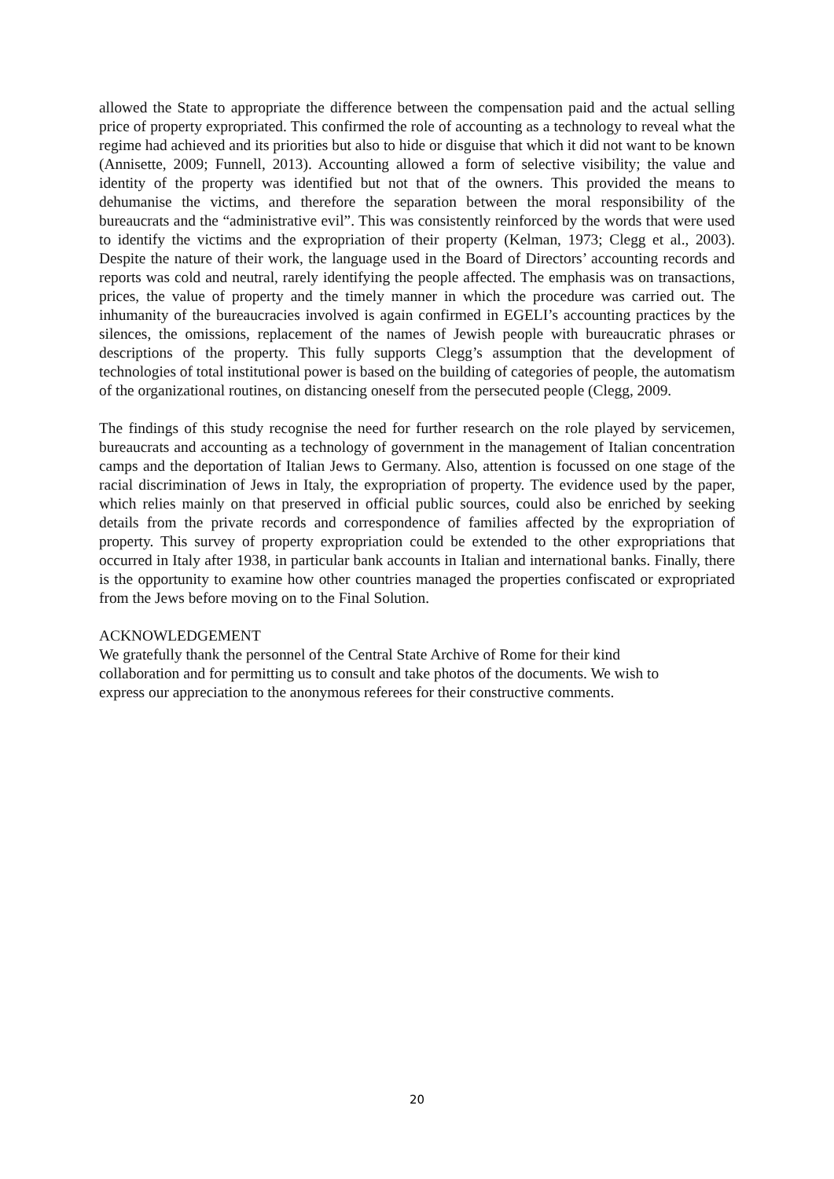allowed the State to appropriate the difference between the compensation paid and the actual selling price of property expropriated. This confirmed the role of accounting as a technology to reveal what the regime had achieved and its priorities but also to hide or disguise that which it did not want to be known (Annisette, 2009; Funnell, 2013). Accounting allowed a form of selective visibility; the value and identity of the property was identified but not that of the owners. This provided the means to dehumanise the victims, and therefore the separation between the moral responsibility of the bureaucrats and the “administrative evil”. This was consistently reinforced by the words that were used to identify the victims and the expropriation of their property (Kelman, 1973; Clegg et al., 2003). Despite the nature of their work, the language used in the Board of Directors’ accounting records and reports was cold and neutral, rarely identifying the people affected. The emphasis was on transactions, prices, the value of property and the timely manner in which the procedure was carried out. The inhumanity of the bureaucracies involved is again confirmed in EGELI’s accounting practices by the silences, the omissions, replacement of the names of Jewish people with bureaucratic phrases or descriptions of the property. This fully supports Clegg’s assumption that the development of technologies of total institutional power is based on the building of categories of people, the automatism of the organizational routines, on distancing oneself from the persecuted people (Clegg, 2009.
The findings of this study recognise the need for further research on the role played by servicemen, bureaucrats and accounting as a technology of government in the management of Italian concentration camps and the deportation of Italian Jews to Germany. Also, attention is focussed on one stage of the racial discrimination of Jews in Italy, the expropriation of property. The evidence used by the paper, which relies mainly on that preserved in official public sources, could also be enriched by seeking details from the private records and correspondence of families affected by the expropriation of property. This survey of property expropriation could be extended to the other expropriations that occurred in Italy after 1938, in particular bank accounts in Italian and international banks. Finally, there is the opportunity to examine how other countries managed the properties confiscated or expropriated from the Jews before moving on to the Final Solution.
ACKNOWLEDGEMENT
We gratefully thank the personnel of the Central State Archive of Rome for their kind
collaboration and for permitting us to consult and take photos of the documents. We wish to
express our appreciation to the anonymous referees for their constructive comments.
20